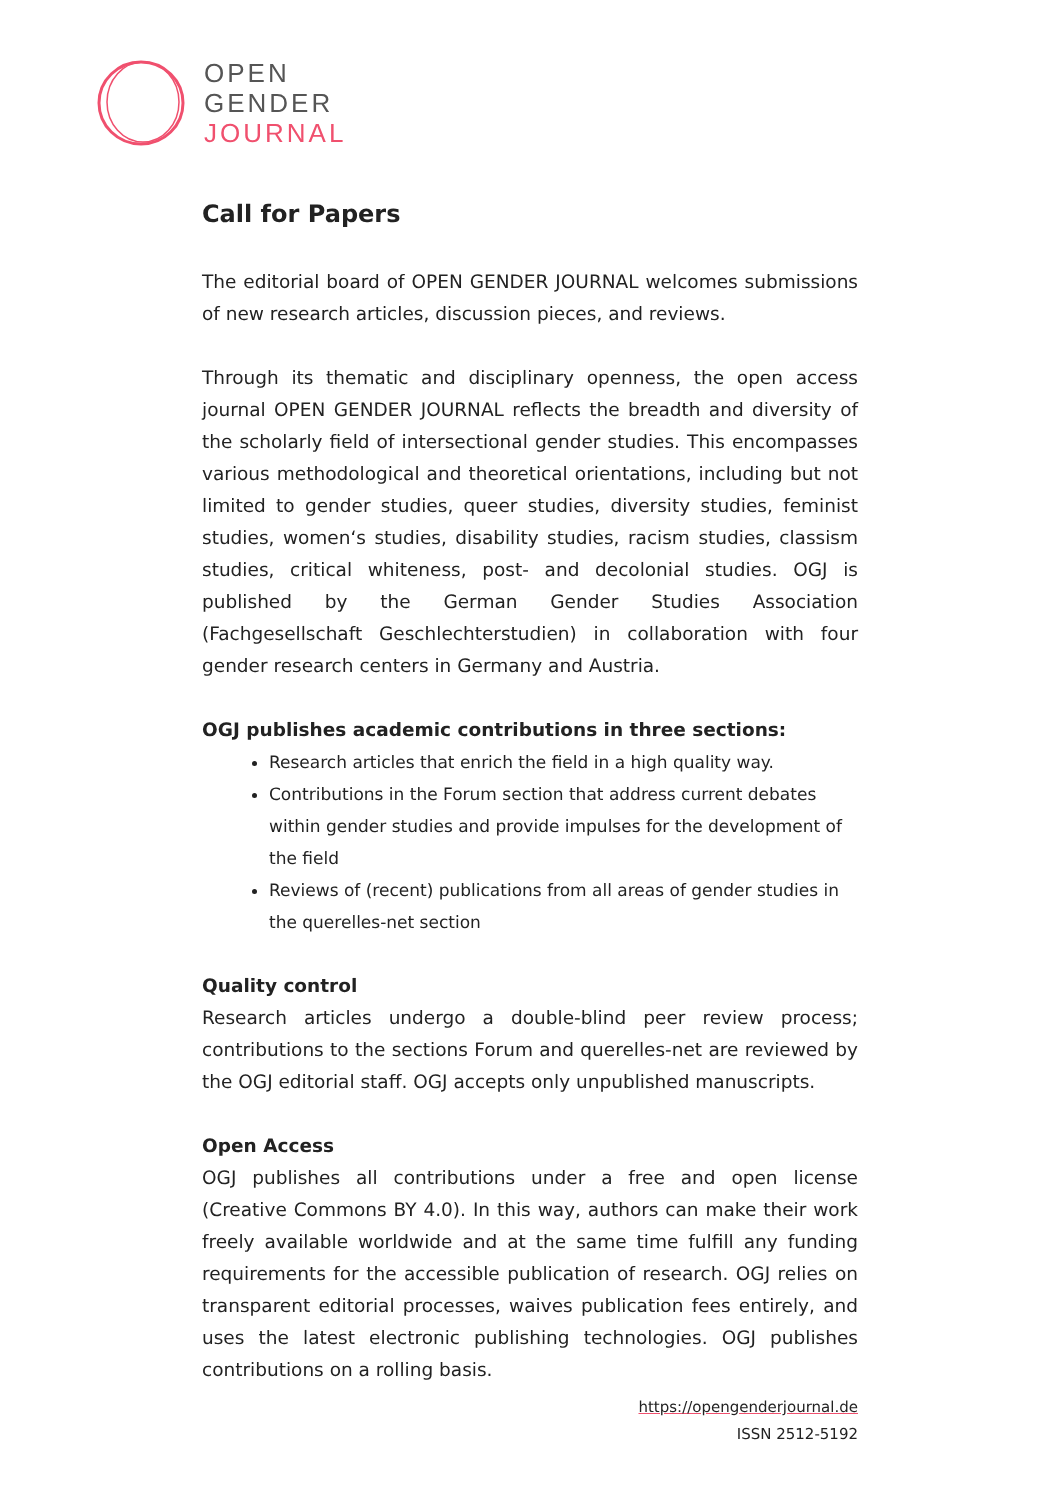OPEN
GENDER
JOURNAL
Call for Papers
The editorial board of OPEN GENDER JOURNAL welcomes submissions of new research articles, discussion pieces, and reviews.
Through its thematic and disciplinary openness, the open access journal OPEN GENDER JOURNAL reflects the breadth and diversity of the scholarly field of intersectional gender studies. This encompasses various methodological and theoretical orientations, including but not limited to gender studies, queer studies, diversity studies, feminist studies, women‘s studies, disability studies, racism studies, classism studies, critical whiteness, post- and decolonial studies. OGJ is published by the German Gender Studies Association (Fachgesellschaft Geschlechterstudien) in collaboration with four gender research centers in Germany and Austria.
OGJ publishes academic contributions in three sections:
Research articles that enrich the field in a high quality way.
Contributions in the Forum section that address current debates within gender studies and provide impulses for the development of the field
Reviews of (recent) publications from all areas of gender studies in the querelles-net section
Quality control
Research articles undergo a double-blind peer review process; contributions to the sections Forum and querelles-net are reviewed by the OGJ editorial staff. OGJ accepts only unpublished manuscripts.
Open Access
OGJ publishes all contributions under a free and open license (Creative Commons BY 4.0). In this way, authors can make their work freely available worldwide and at the same time fulfill any funding requirements for the accessible publication of research. OGJ relies on transparent editorial processes, waives publication fees entirely, and uses the latest electronic publishing technologies. OGJ publishes contributions on a rolling basis.
https://opengenderjournal.de
ISSN 2512-5192